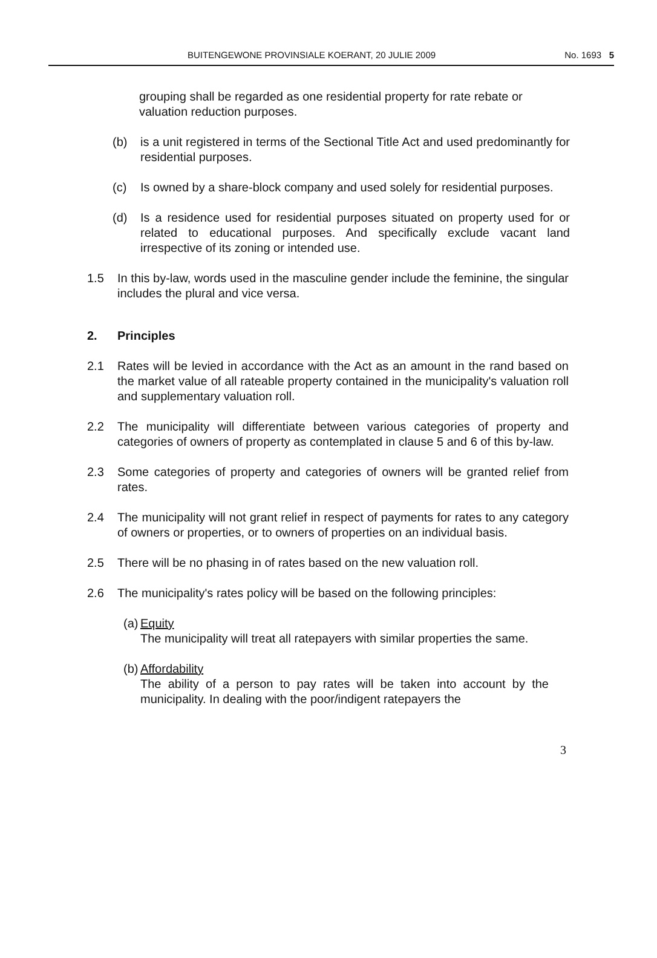BUITENGEWONE PROVINSIALE KOERANT, 20 JULIE 2009 No. 1693 5
grouping shall be regarded as one residential property for rate rebate or valuation reduction purposes.
(b) is a unit registered in terms of the Sectional Title Act and used predominantly for residential purposes.
(c) Is owned by a share-block company and used solely for residential purposes.
(d) Is a residence used for residential purposes situated on property used for or related to educational purposes. And specifically exclude vacant land irrespective of its zoning or intended use.
1.5 In this by-law, words used in the masculine gender include the feminine, the singular includes the plural and vice versa.
2. Principles
2.1 Rates will be levied in accordance with the Act as an amount in the rand based on the market value of all rateable property contained in the municipality's valuation roll and supplementary valuation roll.
2.2 The municipality will differentiate between various categories of property and categories of owners of property as contemplated in clause 5 and 6 of this by-law.
2.3 Some categories of property and categories of owners will be granted relief from rates.
2.4 The municipality will not grant relief in respect of payments for rates to any category of owners or properties, or to owners of properties on an individual basis.
2.5 There will be no phasing in of rates based on the new valuation roll.
2.6 The municipality's rates policy will be based on the following principles:
(a) Equity
The municipality will treat all ratepayers with similar properties the same.
(b) Affordability
The ability of a person to pay rates will be taken into account by the municipality. In dealing with the poor/indigent ratepayers the
3